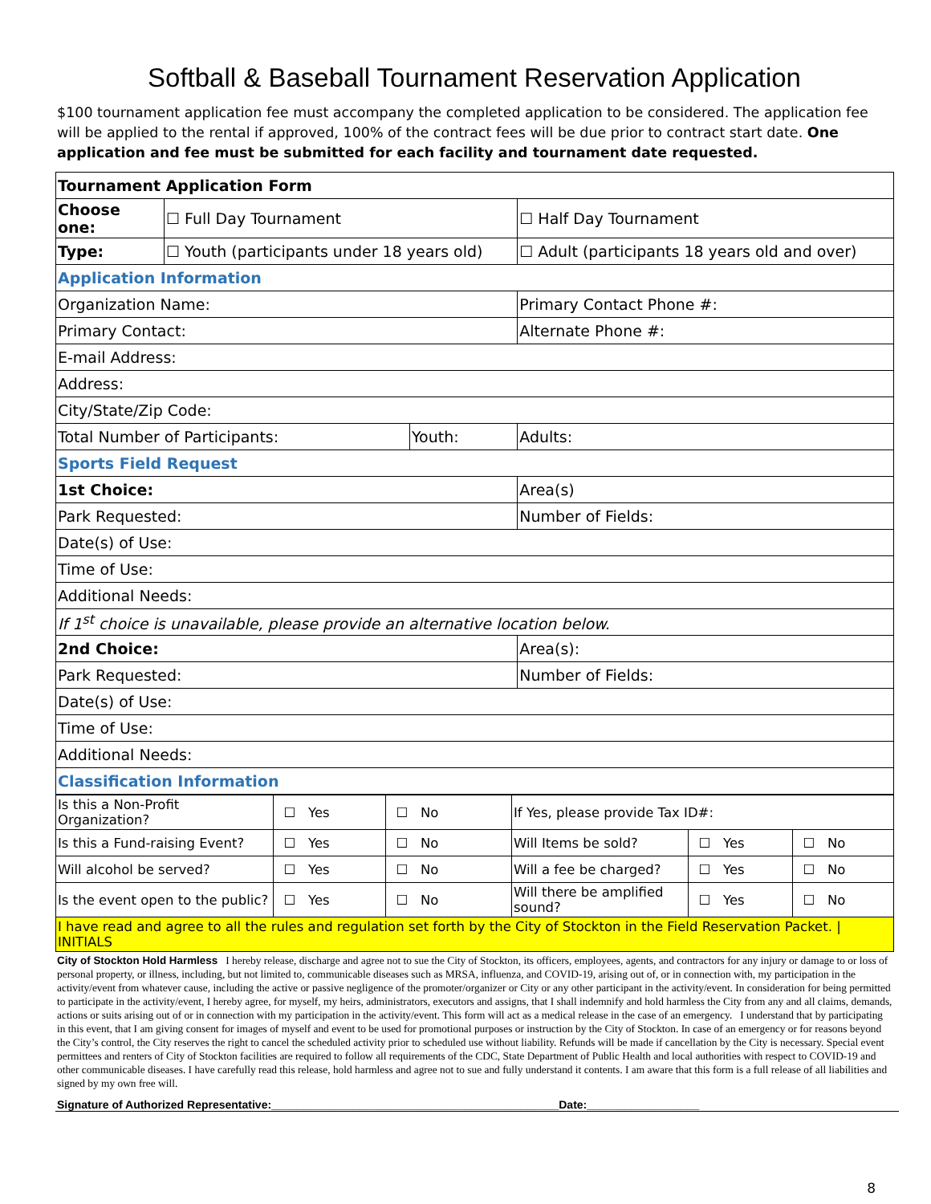Softball & Baseball Tournament Reservation Application
$100 tournament application fee must accompany the completed application to be considered. The application fee will be applied to the rental if approved, 100% of the contract fees will be due prior to contract start date. One application and fee must be submitted for each facility and tournament date requested.
| Tournament Application Form | | | |
| Choose one: | ☐ Full Day Tournament | | ☐ Half Day Tournament |
| Type: | ☐ Youth (participants under 18 years old) | | ☐ Adult (participants 18 years old and over) |
| Application Information | | | |
| Organization Name: | | | Primary Contact Phone #: |
| Primary Contact: | | | Alternate Phone #: |
| E-mail Address: | | | |
| Address: | | | |
| City/State/Zip Code: | | | |
| Total Number of Participants: | | Youth: | Adults: |
| Sports Field Request | | | |
| 1st Choice: | | | Area(s) |
| Park Requested: | | | Number of Fields: |
| Date(s) of Use: | | | |
| Time of Use: | | | |
| Additional Needs: | | | |
| If 1<sup>st</sup> choice is unavailable, please provide an alternative location below. | | | |
| 2nd Choice: | | | Area(s): |
| Park Requested: | | | Number of Fields: |
| Date(s) of Use: | | | |
| Time of Use: | | | |
| Additional Needs: | | | |
| Classification Information | | | |
| Is this a Non-Profit Organization? | ☐ Yes | ☐ No | If Yes, please provide Tax ID#: | | |
| Is this a Fund-raising Event? | ☐ Yes | ☐ No | Will Items be sold? | ☐ Yes | ☐ No |
| Will alcohol be served? | ☐ Yes | ☐ No | Will a fee be charged? | ☐ Yes | ☐ No |
| Is the event open to the public? | ☐ Yes | ☐ No | Will there be amplified sound? | ☐ Yes | ☐ No |
| I have read and agree to all the rules and regulation set forth by the City of Stockton in the Field Reservation Packet. / INITIALS | | | | | |
City of Stockton Hold Harmless I hereby release, discharge and agree not to sue the City of Stockton, its officers, employees, agents, and contractors for any injury or damage to or loss of personal property, or illness, including, but not limited to, communicable diseases such as MRSA, influenza, and COVID-19, arising out of, or in connection with, my participation in the activity/event from whatever cause, including the active or passive negligence of the promoter/organizer or City or any other participant in the activity/event. In consideration for being permitted to participate in the activity/event, I hereby agree, for myself, my heirs, administrators, executors and assigns, that I shall indemnify and hold harmless the City from any and all claims, demands, actions or suits arising out of or in connection with my participation in the activity/event. This form will act as a medical release in the case of an emergency. I understand that by participating in this event, that I am giving consent for images of myself and event to be used for promotional purposes or instruction by the City of Stockton. In case of an emergency or for reasons beyond the City’s control, the City reserves the right to cancel the scheduled activity prior to scheduled use without liability. Refunds will be made if cancellation by the City is necessary. Special event permittees and renters of City of Stockton facilities are required to follow all requirements of the CDC, State Department of Public Health and local authorities with respect to COVID-19 and other communicable diseases. I have carefully read this release, hold harmless and agree not to sue and fully understand it contents. I am aware that this form is a full release of all liabilities and signed by my own free will.
Signature of Authorized Representative:______________________________________________Date:__________________
8